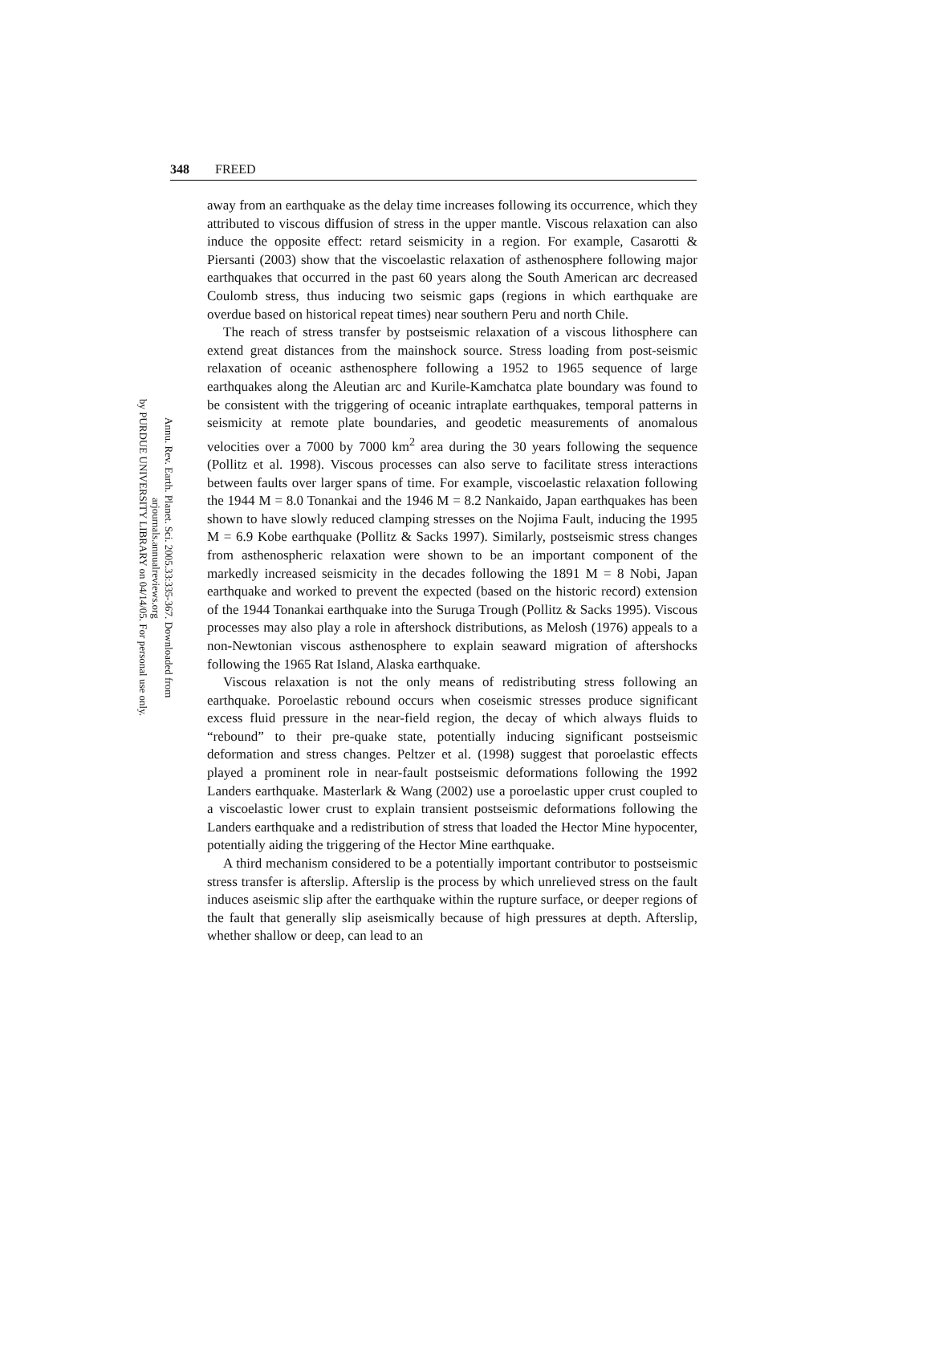348 FREED
Annu. Rev. Earth. Planet. Sci. 2005.33:335-367. Downloaded from arjournals.annualreviews.org
by PURDUE UNIVERSITY LIBRARY on 04/14/05. For personal use only.
away from an earthquake as the delay time increases following its occurrence, which they attributed to viscous diffusion of stress in the upper mantle. Viscous relaxation can also induce the opposite effect: retard seismicity in a region. For example, Casarotti & Piersanti (2003) show that the viscoelastic relaxation of asthenosphere following major earthquakes that occurred in the past 60 years along the South American arc decreased Coulomb stress, thus inducing two seismic gaps (regions in which earthquake are overdue based on historical repeat times) near southern Peru and north Chile.
The reach of stress transfer by postseismic relaxation of a viscous lithosphere can extend great distances from the mainshock source. Stress loading from post-seismic relaxation of oceanic asthenosphere following a 1952 to 1965 sequence of large earthquakes along the Aleutian arc and Kurile-Kamchatca plate boundary was found to be consistent with the triggering of oceanic intraplate earthquakes, temporal patterns in seismicity at remote plate boundaries, and geodetic measurements of anomalous velocities over a 7000 by 7000 km<sup>2</sup> area during the 30 years following the sequence (Pollitz et al. 1998). Viscous processes can also serve to facilitate stress interactions between faults over larger spans of time. For example, viscoelastic relaxation following the 1944 M = 8.0 Tonankai and the 1946 M = 8.2 Nankaido, Japan earthquakes has been shown to have slowly reduced clamping stresses on the Nojima Fault, inducing the 1995 M = 6.9 Kobe earthquake (Pollitz & Sacks 1997). Similarly, postseismic stress changes from asthenospheric relaxation were shown to be an important component of the markedly increased seismicity in the decades following the 1891 M = 8 Nobi, Japan earthquake and worked to prevent the expected (based on the historic record) extension of the 1944 Tonankai earthquake into the Suruga Trough (Pollitz & Sacks 1995). Viscous processes may also play a role in aftershock distributions, as Melosh (1976) appeals to a non-Newtonian viscous asthenosphere to explain seaward migration of aftershocks following the 1965 Rat Island, Alaska earthquake.
Viscous relaxation is not the only means of redistributing stress following an earthquake. Poroelastic rebound occurs when coseismic stresses produce significant excess fluid pressure in the near-field region, the decay of which always fluids to “rebound” to their pre-quake state, potentially inducing significant postseismic deformation and stress changes. Peltzer et al. (1998) suggest that poroelastic effects played a prominent role in near-fault postseismic deformations following the 1992 Landers earthquake. Masterlark & Wang (2002) use a poroelastic upper crust coupled to a viscoelastic lower crust to explain transient postseismic deformations following the Landers earthquake and a redistribution of stress that loaded the Hector Mine hypocenter, potentially aiding the triggering of the Hector Mine earthquake.
A third mechanism considered to be a potentially important contributor to postseismic stress transfer is afterslip. Afterslip is the process by which unrelieved stress on the fault induces aseismic slip after the earthquake within the rupture surface, or deeper regions of the fault that generally slip aseismically because of high pressures at depth. Afterslip, whether shallow or deep, can lead to an